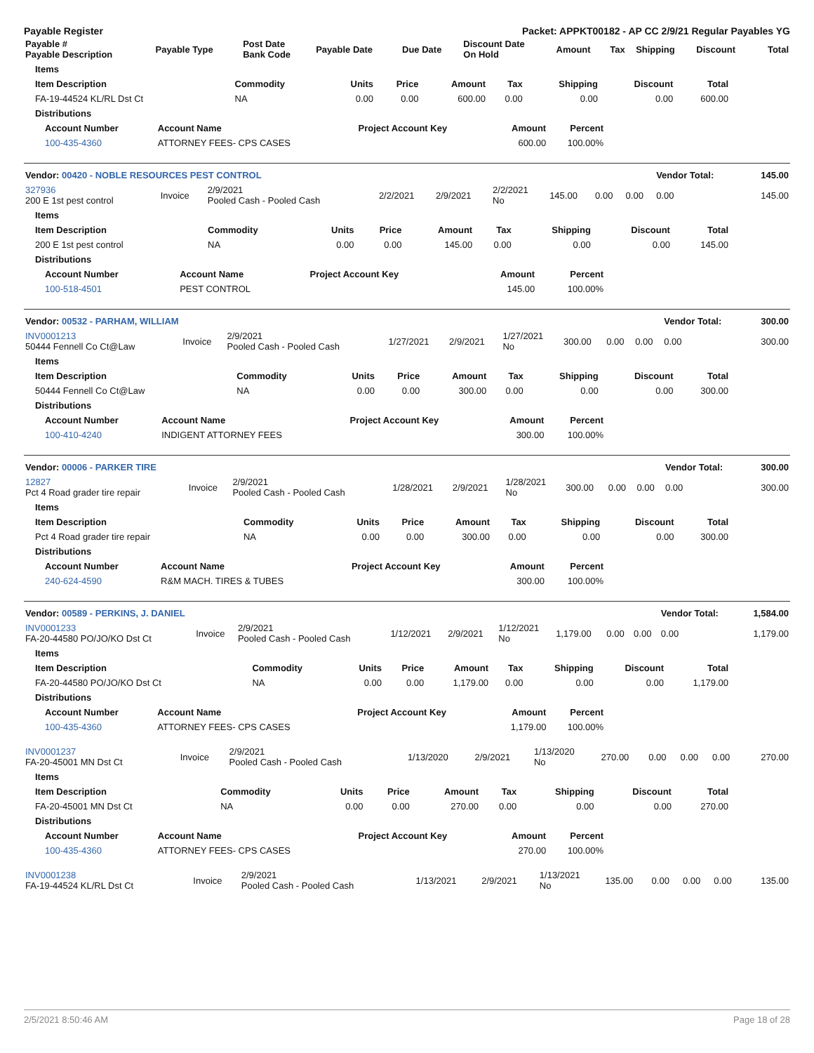Payable Register Packet: APPKT00182 - AP CC 2/9/21 Regular Payables YG
| Payable # Payable Description | Payable Type | Post Date Bank Code | Payable Date | Due Date | Discount Date On Hold | Amount | Tax | Shipping | Discount | Total |
| --- | --- | --- | --- | --- | --- | --- | --- | --- | --- | --- |
| Items | | | | | | | | |
| --- | --- | --- | --- | --- | --- | --- | --- | --- |
| Item Description | Commodity | Units | Price | Amount | Tax | Shipping | Discount | Total |
| FA-19-44524 KL/RL Dst Ct | NA | 0.00 | 0.00 | 600.00 | 0.00 | 0.00 | 0.00 | 600.00 |
| Distributions | | | | | | | | |
| Account Number | Account Name | Project Account Key | Amount | Percent |
| --- | --- | --- | --- | --- |
| 100-435-4360 | ATTORNEY FEES- CPS CASES | | 600.00 | 100.00% |
| Vendor: 00420 - NOBLE RESOURCES PEST CONTROL | | | | | | | | | Vendor Total: | 145.00 |
| --- | --- | --- | --- | --- | --- | --- | --- | --- | --- | --- |
| 327936 200 E 1st pest control | Invoice | 2/9/2021 Pooled Cash - Pooled Cash | 2/2/2021 | 2/9/2021 | 2/2/2021 No | 145.00 | 0.00 | 0.00 | 0.00 | 145.00 |
| Items | | | | | | | | |
| --- | --- | --- | --- | --- | --- | --- | --- | --- |
| Item Description | Commodity | Units | Price | Amount | Tax | Shipping | Discount | Total |
| 200 E 1st pest control | NA | 0.00 | 0.00 | 145.00 | 0.00 | 0.00 | 0.00 | 145.00 |
| Distributions | | | | | | | | |
| Account Number | Account Name | Project Account Key | Amount | Percent |
| --- | --- | --- | --- | --- |
| 100-518-4501 | PEST CONTROL | | 145.00 | 100.00% |
| Vendor: 00532 - PARHAM, WILLIAM | | | | | | | | | Vendor Total: | 300.00 |
| --- | --- | --- | --- | --- | --- | --- | --- | --- | --- | --- |
| INV0001213 50444 Fennell Co Ct@Law | Invoice | 2/9/2021 Pooled Cash - Pooled Cash | 1/27/2021 | 2/9/2021 | 1/27/2021 No | 300.00 | 0.00 | 0.00 | 0.00 | 300.00 |
| Items | | | | | | | | |
| --- | --- | --- | --- | --- | --- | --- | --- | --- |
| Item Description | Commodity | Units | Price | Amount | Tax | Shipping | Discount | Total |
| 50444 Fennell Co Ct@Law | NA | 0.00 | 0.00 | 300.00 | 0.00 | 0.00 | 0.00 | 300.00 |
| Distributions | | | | | | | | |
| Account Number | Account Name | Project Account Key | Amount | Percent |
| --- | --- | --- | --- | --- |
| 100-410-4240 | INDIGENT ATTORNEY FEES | | 300.00 | 100.00% |
| Vendor: 00006 - PARKER TIRE | | | | | | | | | Vendor Total: | 300.00 |
| --- | --- | --- | --- | --- | --- | --- | --- | --- | --- | --- |
| 12827 Pct 4 Road grader tire repair | Invoice | 2/9/2021 Pooled Cash - Pooled Cash | 1/28/2021 | 2/9/2021 | 1/28/2021 No | 300.00 | 0.00 | 0.00 | 0.00 | 300.00 |
| Items | | | | | | | | |
| --- | --- | --- | --- | --- | --- | --- | --- | --- |
| Item Description | Commodity | Units | Price | Amount | Tax | Shipping | Discount | Total |
| Pct 4 Road grader tire repair | NA | 0.00 | 0.00 | 300.00 | 0.00 | 0.00 | 0.00 | 300.00 |
| Distributions | | | | | | | | |
| Account Number | Account Name | Project Account Key | Amount | Percent |
| --- | --- | --- | --- | --- |
| 240-624-4590 | R&M MACH. TIRES & TUBES | | 300.00 | 100.00% |
| Vendor: 00589 - PERKINS, J. DANIEL | | | | | | | | | Vendor Total: | 1,584.00 |
| --- | --- | --- | --- | --- | --- | --- | --- | --- | --- | --- |
| INV0001233 FA-20-44580 PO/JO/KO Dst Ct | Invoice | 2/9/2021 Pooled Cash - Pooled Cash | 1/12/2021 | 2/9/2021 | 1/12/2021 No | 1,179.00 | 0.00 | 0.00 | 0.00 | 1,179.00 |
| Items | | | | | | | | |
| --- | --- | --- | --- | --- | --- | --- | --- | --- |
| Item Description | Commodity | Units | Price | Amount | Tax | Shipping | Discount | Total |
| FA-20-44580 PO/JO/KO Dst Ct | NA | 0.00 | 0.00 | 1,179.00 | 0.00 | 0.00 | 0.00 | 1,179.00 |
| Distributions | | | | | | | | |
| Account Number | Account Name | Project Account Key | Amount | Percent |
| --- | --- | --- | --- | --- |
| 100-435-4360 | ATTORNEY FEES- CPS CASES | | 1,179.00 | 100.00% |
| INV0001237 FA-20-45001 MN Dst Ct | Invoice | 2/9/2021 Pooled Cash - Pooled Cash | 1/13/2020 | 2/9/2021 | 1/13/2020 No | 270.00 | 0.00 | 0.00 | 0.00 | 270.00 |
| Items | | | | | | | | |
| --- | --- | --- | --- | --- | --- | --- | --- | --- |
| Item Description | Commodity | Units | Price | Amount | Tax | Shipping | Discount | Total |
| FA-20-45001 MN Dst Ct | NA | 0.00 | 0.00 | 270.00 | 0.00 | 0.00 | 0.00 | 270.00 |
| Distributions | | | | | | | | |
| Account Number | Account Name | Project Account Key | Amount | Percent |
| --- | --- | --- | --- | --- |
| 100-435-4360 | ATTORNEY FEES- CPS CASES | | 270.00 | 100.00% |
| INV0001238 FA-19-44524 KL/RL Dst Ct | Invoice | 2/9/2021 Pooled Cash - Pooled Cash | 1/13/2021 | 2/9/2021 | 1/13/2021 No | 135.00 | 0.00 | 0.00 | 0.00 | 135.00 |
2/5/2021 8:50:46 AM Page 18 of 28